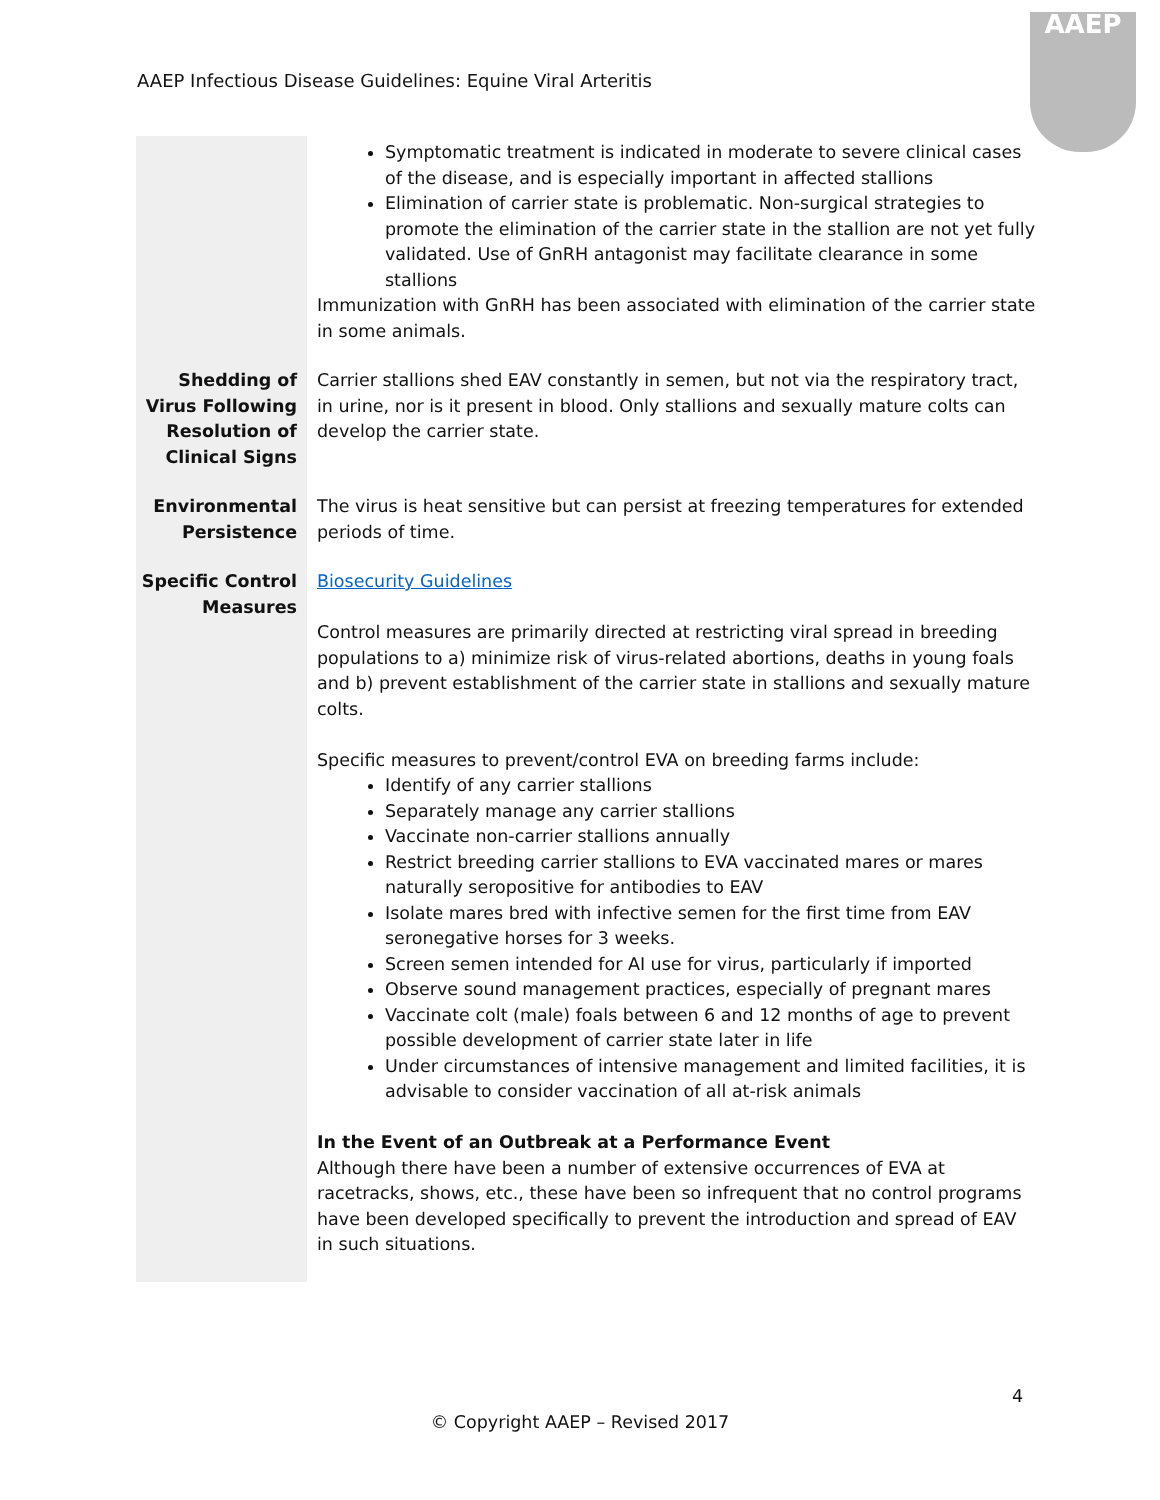AAEP Infectious Disease Guidelines: Equine Viral Arteritis
AAEP
| | Symptomatic treatment is indicated in moderate to severe clinical cases of the disease, and is especially important in affected stallions Elimination of carrier state is problematic. Non-surgical strategies to promote the elimination of the carrier state in the stallion are not yet fully validated. Use of GnRH antagonist may facilitate clearance in some stallions Immunization with GnRH has been associated with elimination of the carrier state in some animals. |
| Shedding of Virus Following Resolution of Clinical Signs | Carrier stallions shed EAV constantly in semen, but not via the respiratory tract, in urine, nor is it present in blood. Only stallions and sexually mature colts can develop the carrier state. |
| Environmental Persistence | The virus is heat sensitive but can persist at freezing temperatures for extended periods of time. |
| Specific Control Measures | Biosecurity Guidelines Control measures are primarily directed at restricting viral spread in breeding populations to a) minimize risk of virus-related abortions, deaths in young foals and b) prevent establishment of the carrier state in stallions and sexually mature colts. Specific measures to prevent/control EVA on breeding farms include: Identify of any carrier stallions Separately manage any carrier stallions Vaccinate non-carrier stallions annually Restrict breeding carrier stallions to EVA vaccinated mares or mares naturally seropositive for antibodies to EAV Isolate mares bred with infective semen for the first time from EAV seronegative horses for 3 weeks. Screen semen intended for AI use for virus, particularly if imported Observe sound management practices, especially of pregnant mares Vaccinate colt (male) foals between 6 and 12 months of age to prevent possible development of carrier state later in life Under circumstances of intensive management and limited facilities, it is advisable to consider vaccination of all at-risk animals In the Event of an Outbreak at a Performance Event Although there have been a number of extensive occurrences of EVA at racetracks, shows, etc., these have been so infrequent that no control programs have been developed specifically to prevent the introduction and spread of EAV in such situations. |
4
© Copyright AAEP – Revised 2017